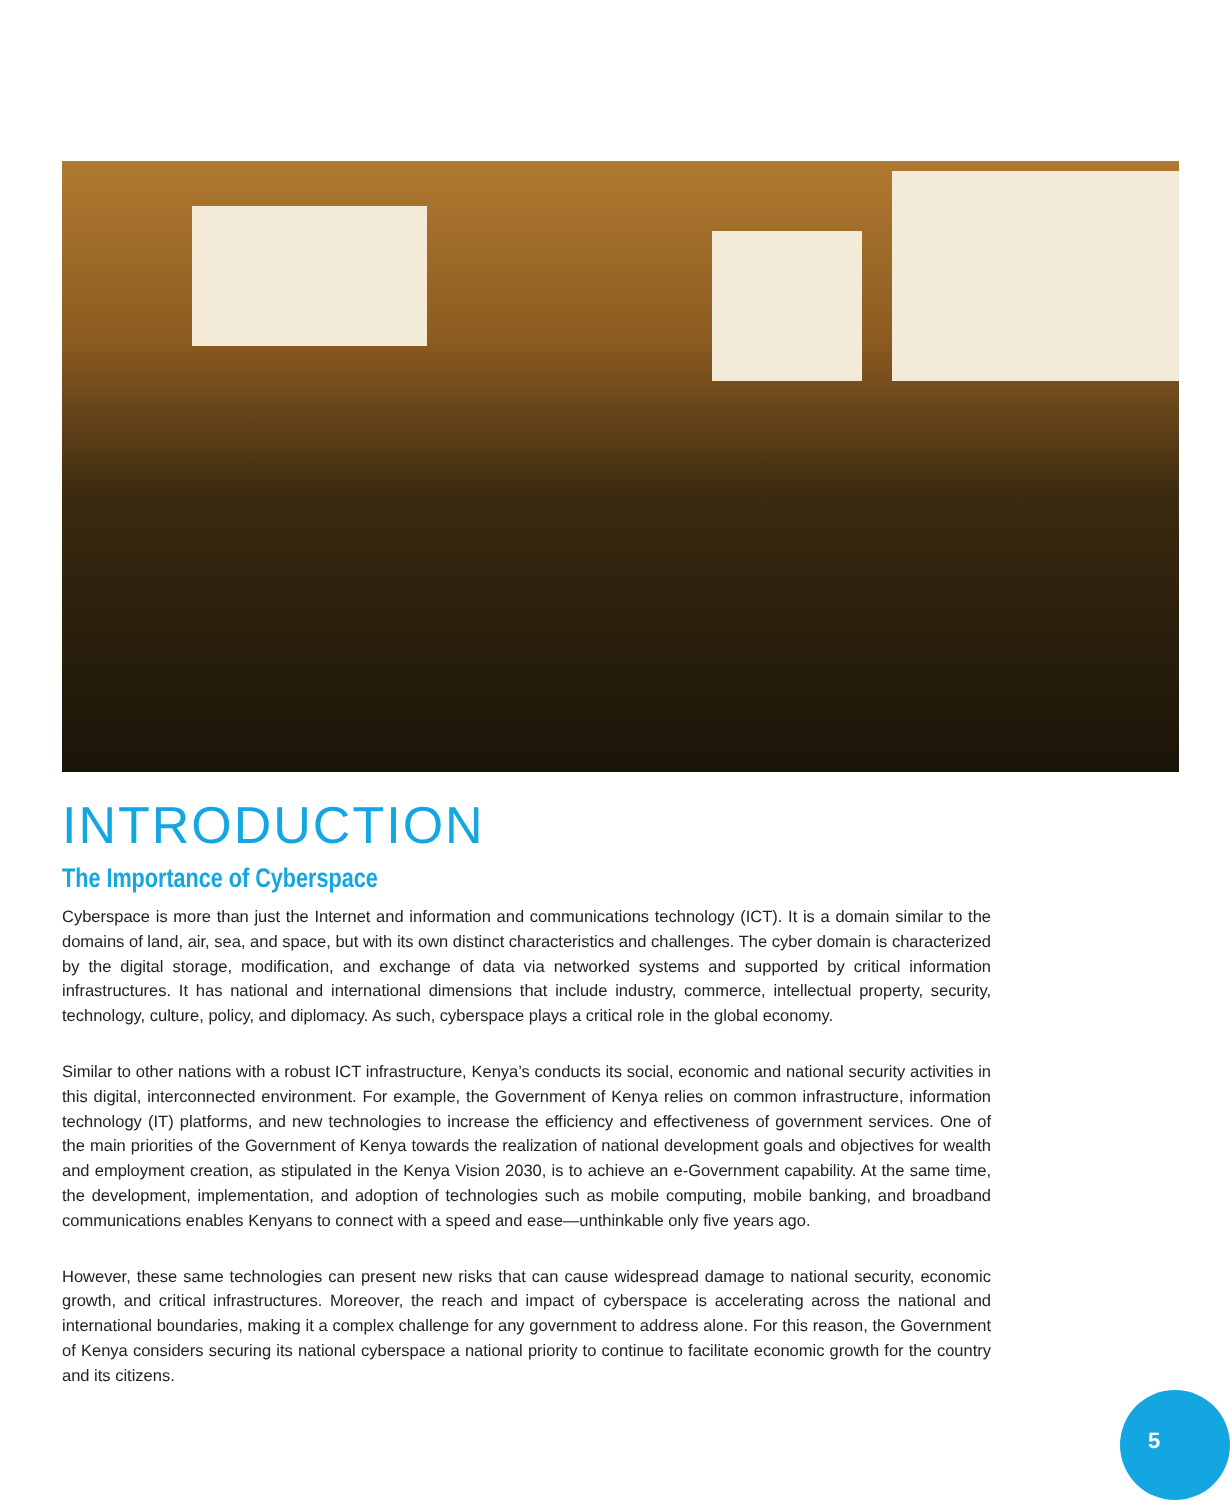INTRODUCTION
The Importance of Cyberspace
Cyberspace is more than just the Internet and information and communications technology (ICT). It is a domain similar to the domains of land, air, sea, and space, but with its own distinct characteristics and challenges. The cyber domain is characterized by the digital storage, modification, and exchange of data via networked systems and supported by critical information infrastructures. It has national and international dimensions that include industry, commerce, intellectual property, security, technology, culture, policy, and diplomacy. As such, cyberspace plays a critical role in the global economy.
Similar to other nations with a robust ICT infrastructure, Kenya’s conducts its social, economic and national security activities in this digital, interconnected environment. For example, the Government of Kenya relies on common infrastructure, information technology (IT) platforms, and new technologies to increase the efficiency and effectiveness of government services. One of the main priorities of the Government of Kenya towards the realization of national development goals and objectives for wealth and employment creation, as stipulated in the Kenya Vision 2030, is to achieve an e-Government capability. At the same time, the development, implementation, and adoption of technologies such as mobile computing, mobile banking, and broadband communications enables Kenyans to connect with a speed and ease—unthinkable only five years ago.
However, these same technologies can present new risks that can cause widespread damage to national security, economic growth, and critical infrastructures. Moreover, the reach and impact of cyberspace is accelerating across the national and international boundaries, making it a complex challenge for any government to address alone. For this reason, the Government of Kenya considers securing its national cyberspace a national priority to continue to facilitate economic growth for the country and its citizens.
5